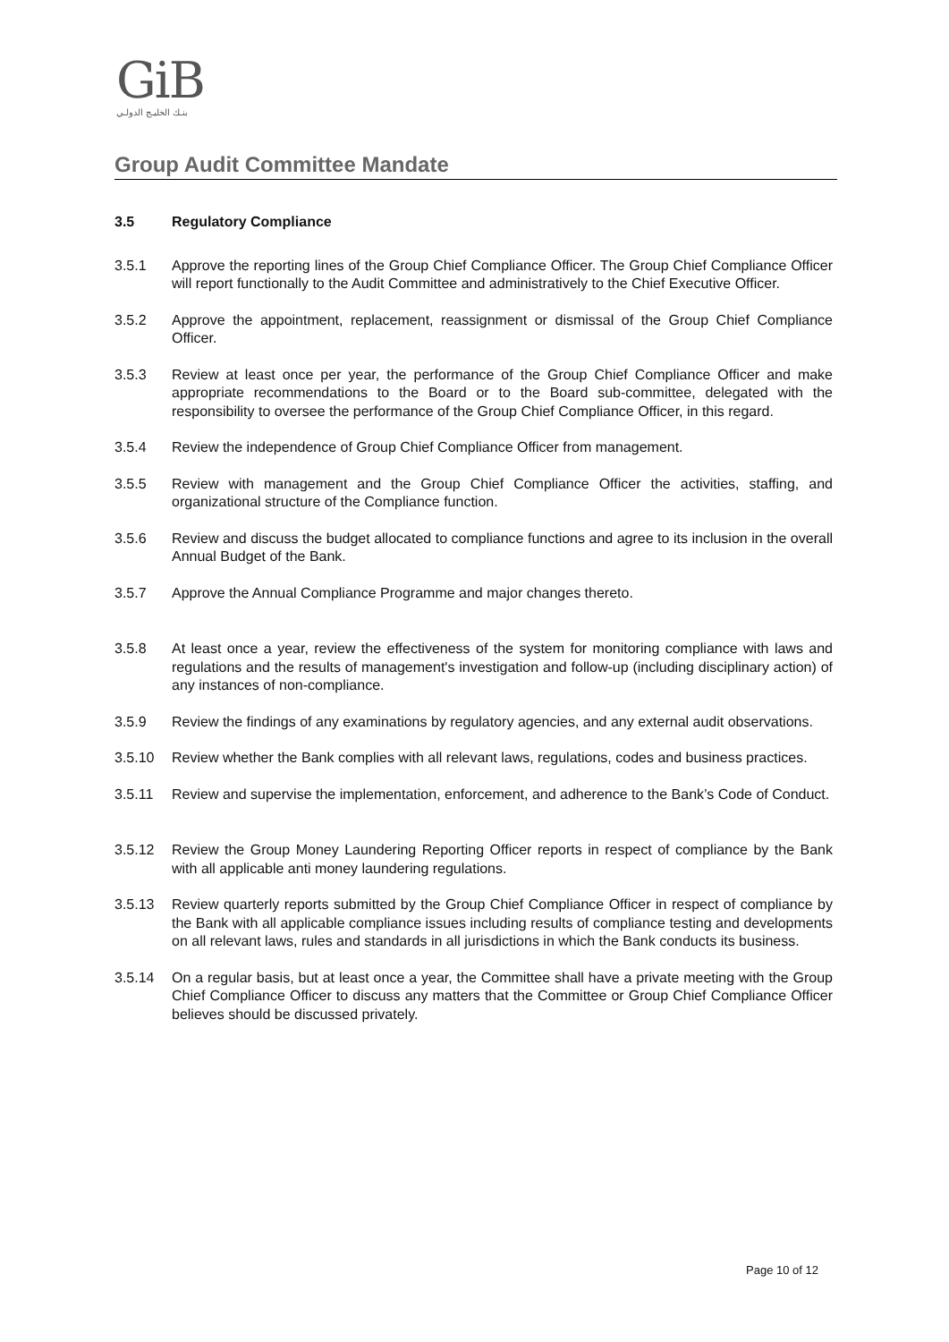GiB
بنـك الخليـج الدولـي
Group Audit Committee Mandate
3.5 Regulatory Compliance
3.5.1 Approve the reporting lines of the Group Chief Compliance Officer. The Group Chief Compliance Officer will report functionally to the Audit Committee and administratively to the Chief Executive Officer.
3.5.2 Approve the appointment, replacement, reassignment or dismissal of the Group Chief Compliance Officer.
3.5.3 Review at least once per year, the performance of the Group Chief Compliance Officer and make appropriate recommendations to the Board or to the Board sub-committee, delegated with the responsibility to oversee the performance of the Group Chief Compliance Officer, in this regard.
3.5.4 Review the independence of Group Chief Compliance Officer from management.
3.5.5 Review with management and the Group Chief Compliance Officer the activities, staffing, and organizational structure of the Compliance function.
3.5.6 Review and discuss the budget allocated to compliance functions and agree to its inclusion in the overall Annual Budget of the Bank.
3.5.7 Approve the Annual Compliance Programme and major changes thereto.
3.5.8 At least once a year, review the effectiveness of the system for monitoring compliance with laws and regulations and the results of management's investigation and follow-up (including disciplinary action) of any instances of non-compliance.
3.5.9 Review the findings of any examinations by regulatory agencies, and any external audit observations.
3.5.10 Review whether the Bank complies with all relevant laws, regulations, codes and business practices.
3.5.11 Review and supervise the implementation, enforcement, and adherence to the Bank’s Code of Conduct.
3.5.12 Review the Group Money Laundering Reporting Officer reports in respect of compliance by the Bank with all applicable anti money laundering regulations.
3.5.13 Review quarterly reports submitted by the Group Chief Compliance Officer in respect of compliance by the Bank with all applicable compliance issues including results of compliance testing and developments on all relevant laws, rules and standards in all jurisdictions in which the Bank conducts its business.
3.5.14 On a regular basis, but at least once a year, the Committee shall have a private meeting with the Group Chief Compliance Officer to discuss any matters that the Committee or Group Chief Compliance Officer believes should be discussed privately.
Page 10 of 12